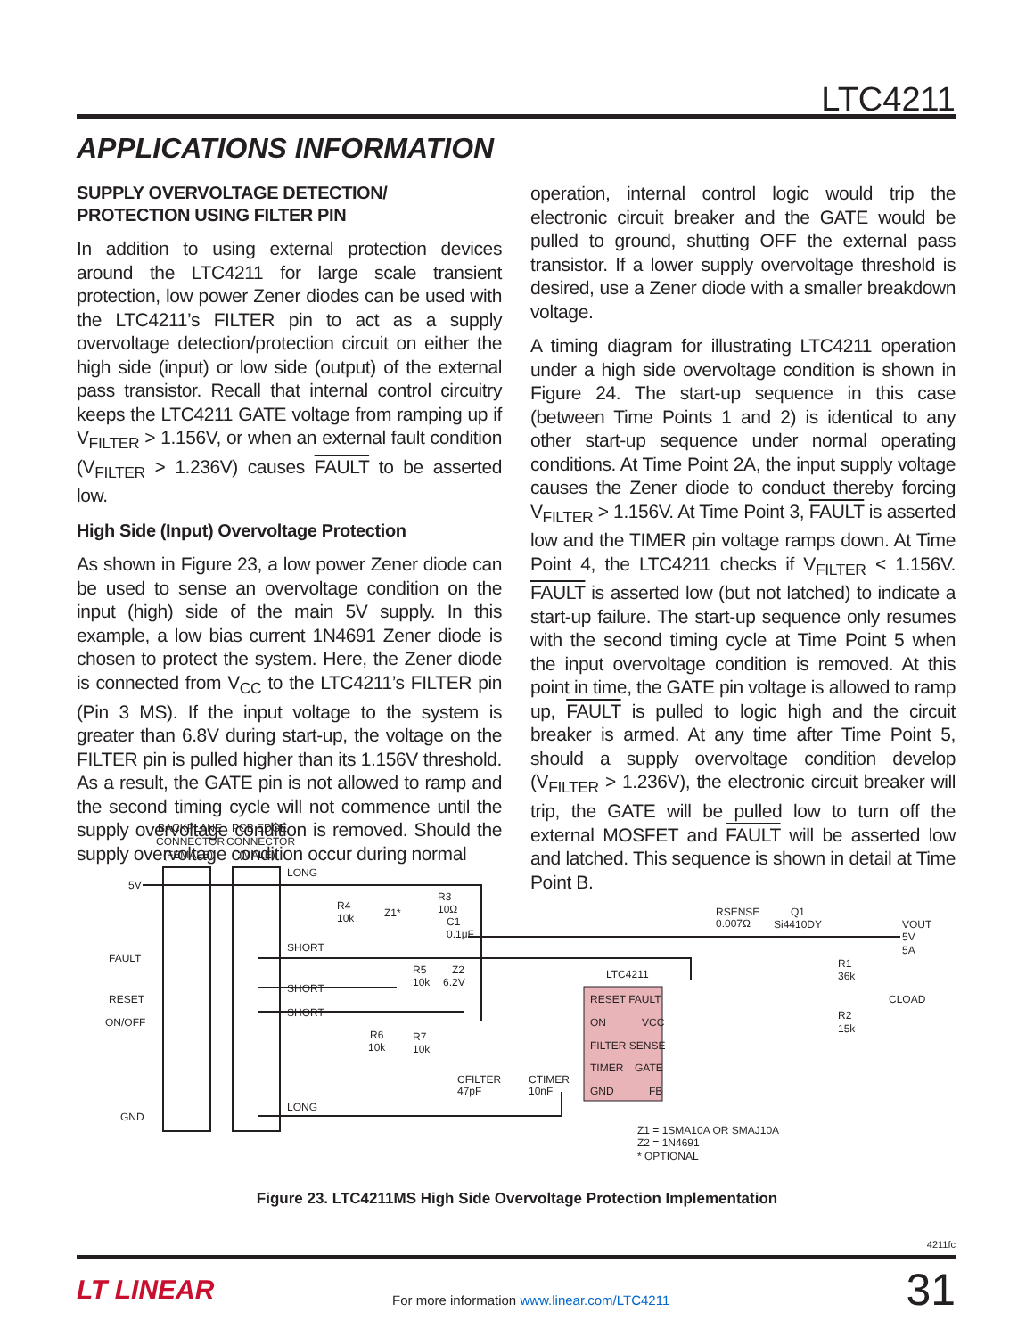LTC4211
APPLICATIONS INFORMATION
SUPPLY OVERVOLTAGE DETECTION/
PROTECTION USING FILTER PIN
In addition to using external protection devices around the LTC4211 for large scale transient protection, low power Zener diodes can be used with the LTC4211’s FILTER pin to act as a supply overvoltage detection/protection circuit on either the high side (input) or low side (output) of the external pass transistor. Recall that internal control circuitry keeps the LTC4211 GATE voltage from ramping up if V<sub>FILTER</sub> > 1.156V, or when an external fault condition (V<sub>FILTER</sub> > 1.236V) causes FAULT to be asserted low.
High Side (Input) Overvoltage Protection
As shown in Figure 23, a low power Zener diode can be used to sense an overvoltage condition on the input (high) side of the main 5V supply. In this example, a low bias current 1N4691 Zener diode is chosen to protect the system. Here, the Zener diode is connected from V<sub>CC</sub> to the LTC4211’s FILTER pin (Pin 3 MS). If the input voltage to the system is greater than 6.8V during start-up, the voltage on the FILTER pin is pulled higher than its 1.156V threshold. As a result, the GATE pin is not allowed to ramp and the second timing cycle will not commence until the supply overvoltage condition is removed. Should the supply overvoltage condition occur during normal
operation, internal control logic would trip the electronic circuit breaker and the GATE would be pulled to ground, shutting OFF the external pass transistor. If a lower supply overvoltage threshold is desired, use a Zener diode with a smaller breakdown voltage.
A timing diagram for illustrating LTC4211 operation under a high side overvoltage condition is shown in Figure 24. The start-up sequence in this case (between Time Points 1 and 2) is identical to any other start-up sequence under normal operating conditions. At Time Point 2A, the input supply voltage causes the Zener diode to conduct thereby forcing V<sub>FILTER</sub> > 1.156V. At Time Point 3, FAULT is asserted low and the TIMER pin voltage ramps down. At Time Point 4, the LTC4211 checks if V<sub>FILTER</sub> < 1.156V. FAULT is asserted low (but not latched) to indicate a start-up failure. The start-up sequence only resumes with the second timing cycle at Time Point 5 when the input overvoltage condition is removed. At this point in time, the GATE pin voltage is allowed to ramp up, FAULT is pulled to logic high and the circuit breaker is armed. At any time after Time Point 5, should a supply overvoltage condition develop (V<sub>FILTER</sub> > 1.236V), the electronic circuit breaker will trip, the GATE will be pulled low to turn off the external MOSFET and FAULT will be asserted low and latched. This sequence is shown in detail at Time Point B.
BACKPLANE
PCB EDGE
CONNECTOR
CONNECTOR
(FEMALE)
(MALE)
5V
FAULT
RESET
ON/OFF
GND
LONG
SHORT
SHORT
SHORT
LONG
R4
10k
Z1*
R3
10Ω
C1
0.1μF
R5
10k
Z2
6.2V
R6
10k
R7
10k
CFILTER
47pF
CTIMER
10nF
LTC4211
RESET FAULT
ON
VCC
FILTER SENSE
TIMER
GATE
GND
FB
RSENSE
0.007Ω
Q1
Si4410DY
VOUT
5V
5A
R1
36k
R2
15k
CLOAD
Z1 = 1SMA10A OR SMAJ10A
Z2 = 1N4691
* OPTIONAL
Figure 23. LTC4211MS High Side Overvoltage Protection Implementation
4211fc
LT LINEAR
For more information www.linear.com/LTC4211
31